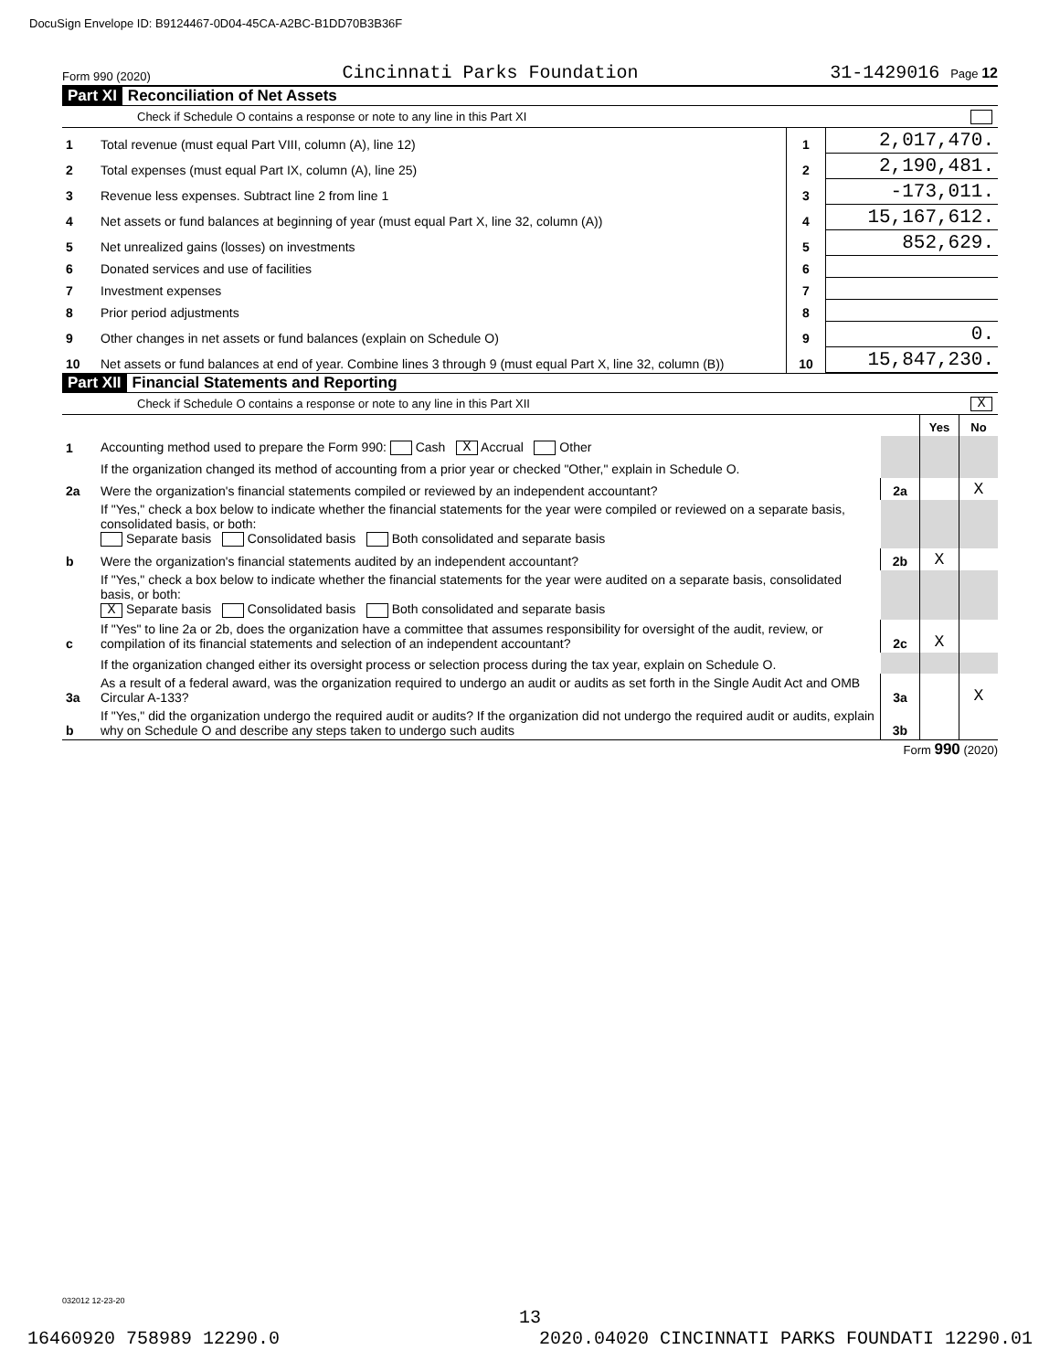DocuSign Envelope ID: B9124467-0D04-45CA-A2BC-B1DD70B3B36F
Form 990 (2020) Cincinnati Parks Foundation 31-1429016 Page 12
Part XI Reconciliation of Net Assets
Check if Schedule O contains a response or note to any line in this Part XI
| 1 | Total revenue (must equal Part VIII, column (A), line 12) | 1 | 2,017,470. |
| 2 | Total expenses (must equal Part IX, column (A), line 25) | 2 | 2,190,481. |
| 3 | Revenue less expenses. Subtract line 2 from line 1 | 3 | -173,011. |
| 4 | Net assets or fund balances at beginning of year (must equal Part X, line 32, column (A)) | 4 | 15,167,612. |
| 5 | Net unrealized gains (losses) on investments | 5 | 852,629. |
| 6 | Donated services and use of facilities | 6 | |
| 7 | Investment expenses | 7 | |
| 8 | Prior period adjustments | 8 | |
| 9 | Other changes in net assets or fund balances (explain on Schedule O) | 9 | 0. |
| 10 | Net assets or fund balances at end of year. Combine lines 3 through 9 (must equal Part X, line 32, column (B)) | 10 | 15,847,230. |
Part XII Financial Statements and Reporting
Check if Schedule O contains a response or note to any line in this Part XII X
| | | | Yes | No |
| 1 | Accounting method used to prepare the Form 990: Cash X Accrual Other | | | |
| | If the organization changed its method of accounting from a prior year or checked "Other," explain in Schedule O. | | | |
| 2a | Were the organization's financial statements compiled or reviewed by an independent accountant? | 2a | | X |
| | If "Yes," check a box below to indicate whether the financial statements for the year were compiled or reviewed on a separate basis, consolidated basis, or both: Separate basis Consolidated basis Both consolidated and separate basis | | | |
| b | Were the organization's financial statements audited by an independent accountant? | 2b | X | |
| | If "Yes," check a box below to indicate whether the financial statements for the year were audited on a separate basis, consolidated basis, or both: X Separate basis Consolidated basis Both consolidated and separate basis | | | |
| c | If "Yes" to line 2a or 2b, does the organization have a committee that assumes responsibility for oversight of the audit, review, or compilation of its financial statements and selection of an independent accountant? | 2c | X | |
| | If the organization changed either its oversight process or selection process during the tax year, explain on Schedule O. | | | |
| 3a | As a result of a federal award, was the organization required to undergo an audit or audits as set forth in the Single Audit Act and OMB Circular A-133? | 3a | | X |
| b | If "Yes," did the organization undergo the required audit or audits? If the organization did not undergo the required audit or audits, explain why on Schedule O and describe any steps taken to undergo such audits | 3b | | |
Form 990 (2020)
032012 12-23-20
13
16460920 758989 12290.0 2020.04020 CINCINNATI PARKS FOUNDATI 12290.01